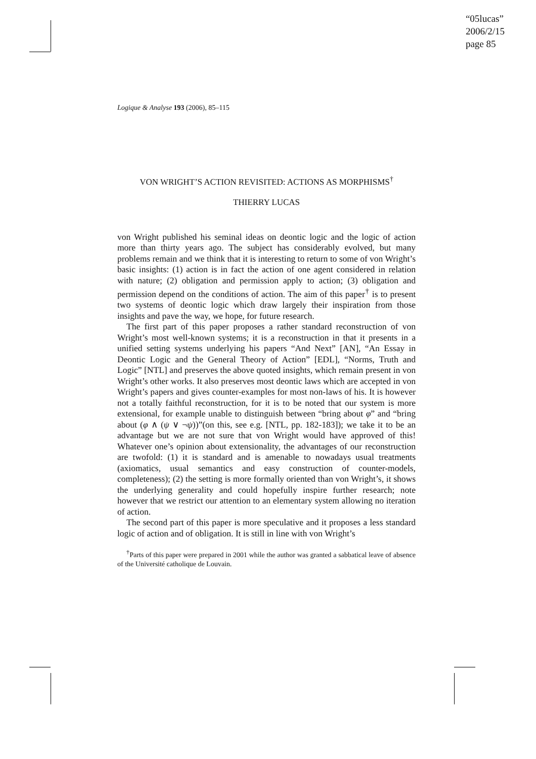“05lucas”
2006/2/15
page 85
Logique & Analyse 193 (2006), 85–115
VON WRIGHT’S ACTION REVISITED: ACTIONS AS MORPHISMS<sup>†</sup>
THIERRY LUCAS
von Wright published his seminal ideas on deontic logic and the logic of action more than thirty years ago. The subject has considerably evolved, but many problems remain and we think that it is interesting to return to some of von Wright’s basic insights: (1) action is in fact the action of one agent considered in relation with nature; (2) obligation and permission apply to action; (3) obligation and permission depend on the conditions of action. The aim of this paper<sup>†</sup> is to present two systems of deontic logic which draw largely their inspiration from those insights and pave the way, we hope, for future research.
The first part of this paper proposes a rather standard reconstruction of von Wright’s most well-known systems; it is a reconstruction in that it presents in a unified setting systems underlying his papers “And Next” [AN], “An Essay in Deontic Logic and the General Theory of Action” [EDL], “Norms, Truth and Logic” [NTL] and preserves the above quoted insights, which remain present in von Wright’s other works. It also preserves most deontic laws which are accepted in von Wright’s papers and gives counter-examples for most non-laws of his. It is however not a totally faithful reconstruction, for it is to be noted that our system is more extensional, for example unable to distinguish between “bring about φ” and “bring about (φ ∧ (ψ ∨ ¬ψ))”(on this, see e.g. [NTL, pp. 182-183]); we take it to be an advantage but we are not sure that von Wright would have approved of this! Whatever one’s opinion about extensionality, the advantages of our reconstruction are twofold: (1) it is standard and is amenable to nowadays usual treatments (axiomatics, usual semantics and easy construction of counter-models, completeness); (2) the setting is more formally oriented than von Wright’s, it shows the underlying generality and could hopefully inspire further research; note however that we restrict our attention to an elementary system allowing no iteration of action.
The second part of this paper is more speculative and it proposes a less standard logic of action and of obligation. It is still in line with von Wright’s
<sup>†</sup> Parts of this paper were prepared in 2001 while the author was granted a sabbatical leave of absence of the Université catholique de Louvain.